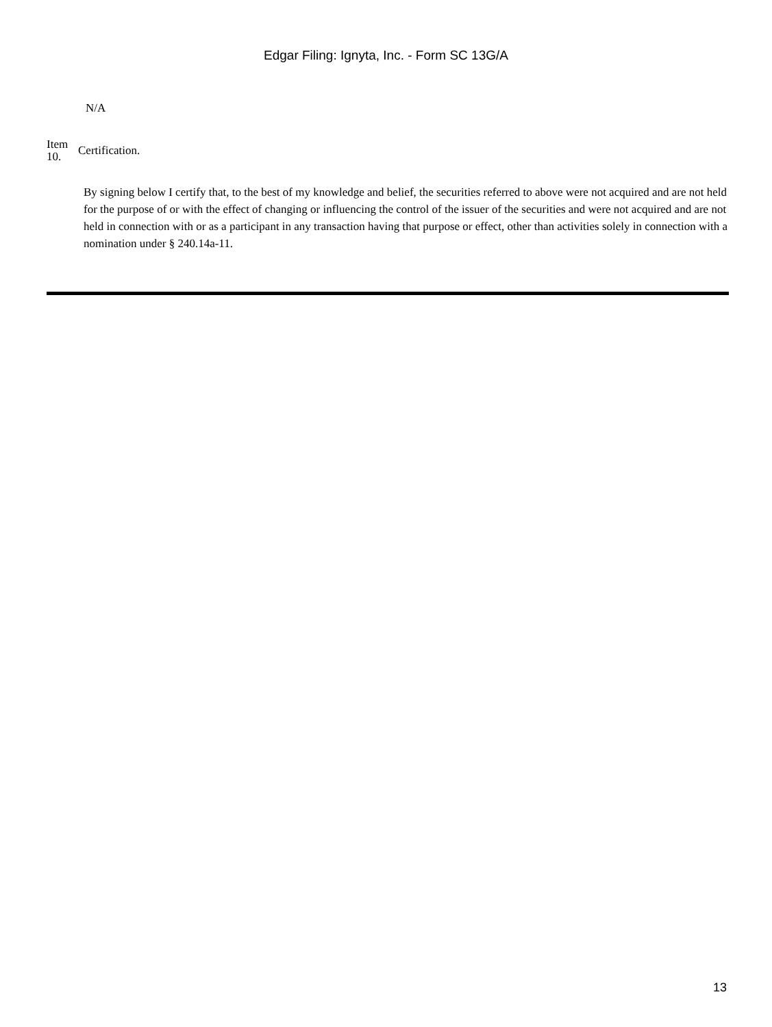Edgar Filing: Ignyta, Inc. - Form SC 13G/A
N/A
Item 10.
Certification.
By signing below I certify that, to the best of my knowledge and belief, the securities referred to above were not acquired and are not held for the purpose of or with the effect of changing or influencing the control of the issuer of the securities and were not acquired and are not held in connection with or as a participant in any transaction having that purpose or effect, other than activities solely in connection with a nomination under § 240.14a-11.
13